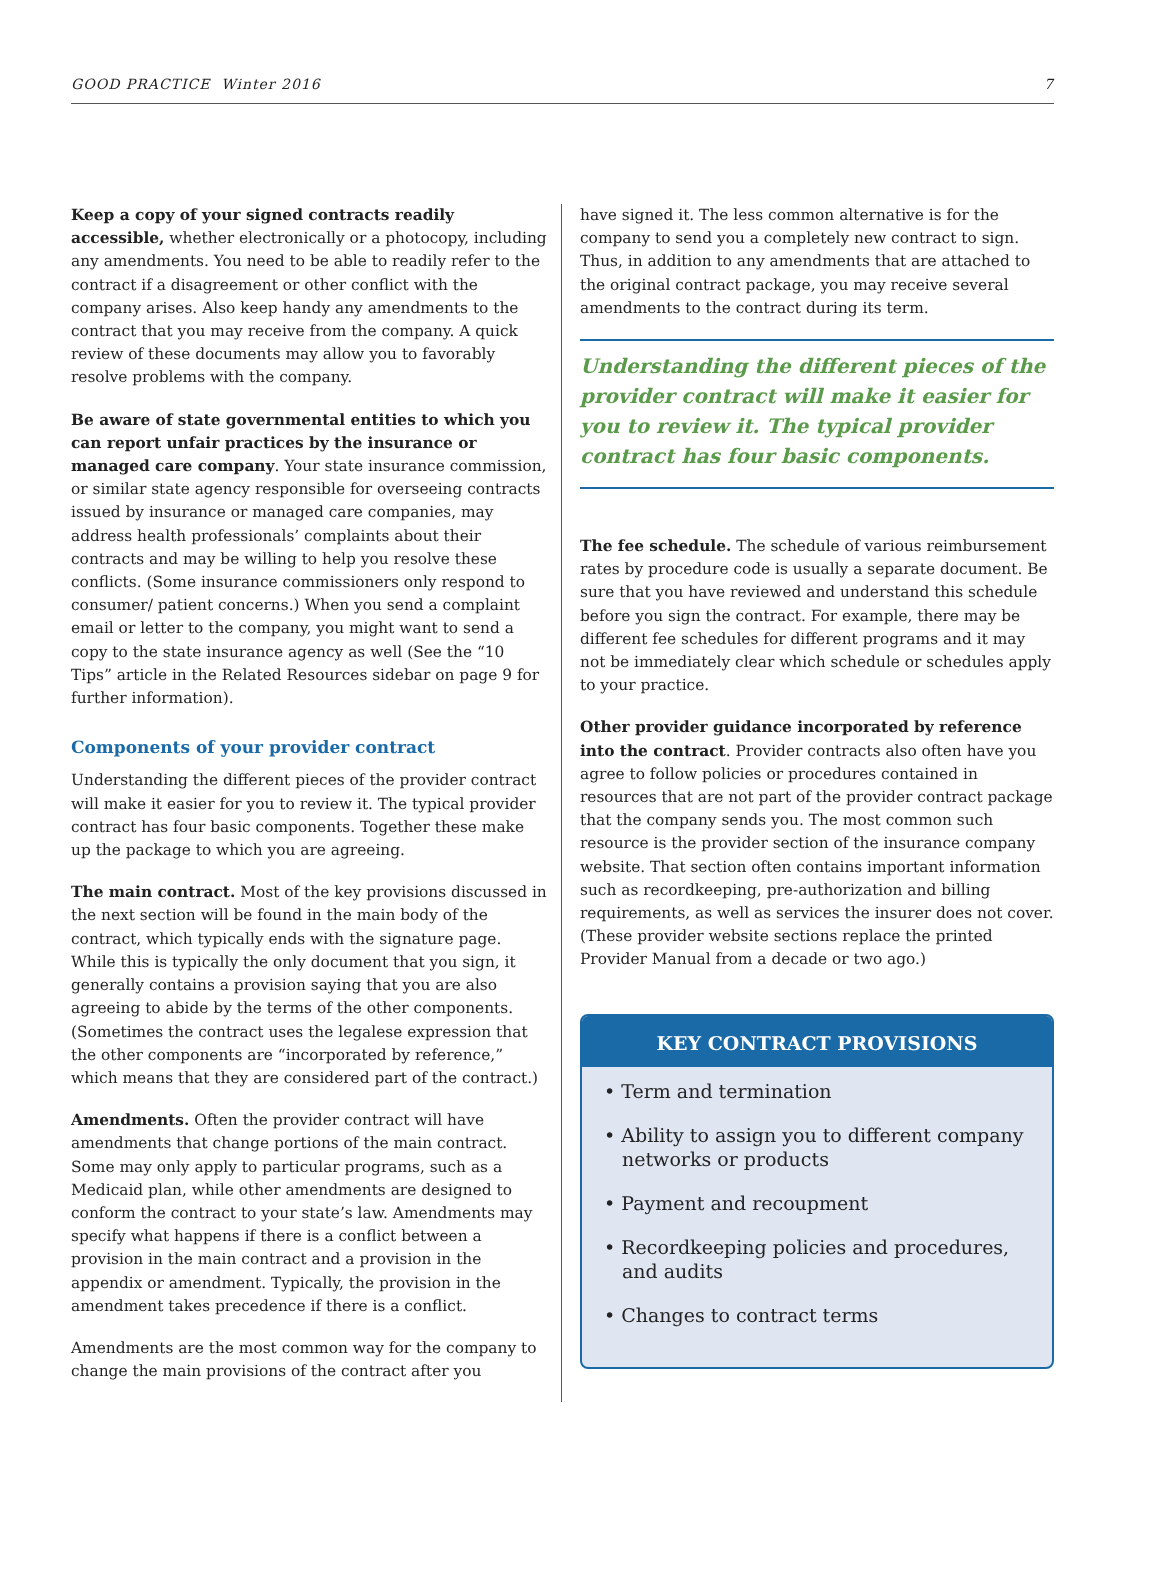GOOD PRACTICE Winter 2016 7
Keep a copy of your signed contracts readily accessible, whether electronically or a photocopy, including any amendments. You need to be able to readily refer to the contract if a disagreement or other conflict with the company arises. Also keep handy any amendments to the contract that you may receive from the company. A quick review of these documents may allow you to favorably resolve problems with the company.
Be aware of state governmental entities to which you can report unfair practices by the insurance or managed care company. Your state insurance commission, or similar state agency responsible for overseeing contracts issued by insurance or managed care companies, may address health professionals’ complaints about their contracts and may be willing to help you resolve these conflicts. (Some insurance commissioners only respond to consumer/ patient concerns.) When you send a complaint email or letter to the company, you might want to send a copy to the state insurance agency as well (See the “10 Tips” article in the Related Resources sidebar on page 9 for further information).
Components of your provider contract
Understanding the different pieces of the provider contract will make it easier for you to review it. The typical provider contract has four basic components. Together these make up the package to which you are agreeing.
The main contract. Most of the key provisions discussed in the next section will be found in the main body of the contract, which typically ends with the signature page. While this is typically the only document that you sign, it generally contains a provision saying that you are also agreeing to abide by the terms of the other components. (Sometimes the contract uses the legalese expression that the other components are “incorporated by reference,” which means that they are considered part of the contract.)
Amendments. Often the provider contract will have amendments that change portions of the main contract. Some may only apply to particular programs, such as a Medicaid plan, while other amendments are designed to conform the contract to your state’s law. Amendments may specify what happens if there is a conflict between a provision in the main contract and a provision in the appendix or amendment. Typically, the provision in the amendment takes precedence if there is a conflict.
Amendments are the most common way for the company to change the main provisions of the contract after you
have signed it. The less common alternative is for the company to send you a completely new contract to sign. Thus, in addition to any amendments that are attached to the original contract package, you may receive several amendments to the contract during its term.
Understanding the different pieces of the provider contract will make it easier for you to review it. The typical provider contract has four basic components.
The fee schedule. The schedule of various reimbursement rates by procedure code is usually a separate document. Be sure that you have reviewed and understand this schedule before you sign the contract. For example, there may be different fee schedules for different programs and it may not be immediately clear which schedule or schedules apply to your practice.
Other provider guidance incorporated by reference into the contract. Provider contracts also often have you agree to follow policies or procedures contained in resources that are not part of the provider contract package that the company sends you. The most common such resource is the provider section of the insurance company website. That section often contains important information such as recordkeeping, pre-authorization and billing requirements, as well as services the insurer does not cover. (These provider website sections replace the printed Provider Manual from a decade or two ago.)
KEY CONTRACT PROVISIONS
• Term and termination
• Ability to assign you to different company networks or products
• Payment and recoupment
• Recordkeeping policies and procedures, and audits
• Changes to contract terms